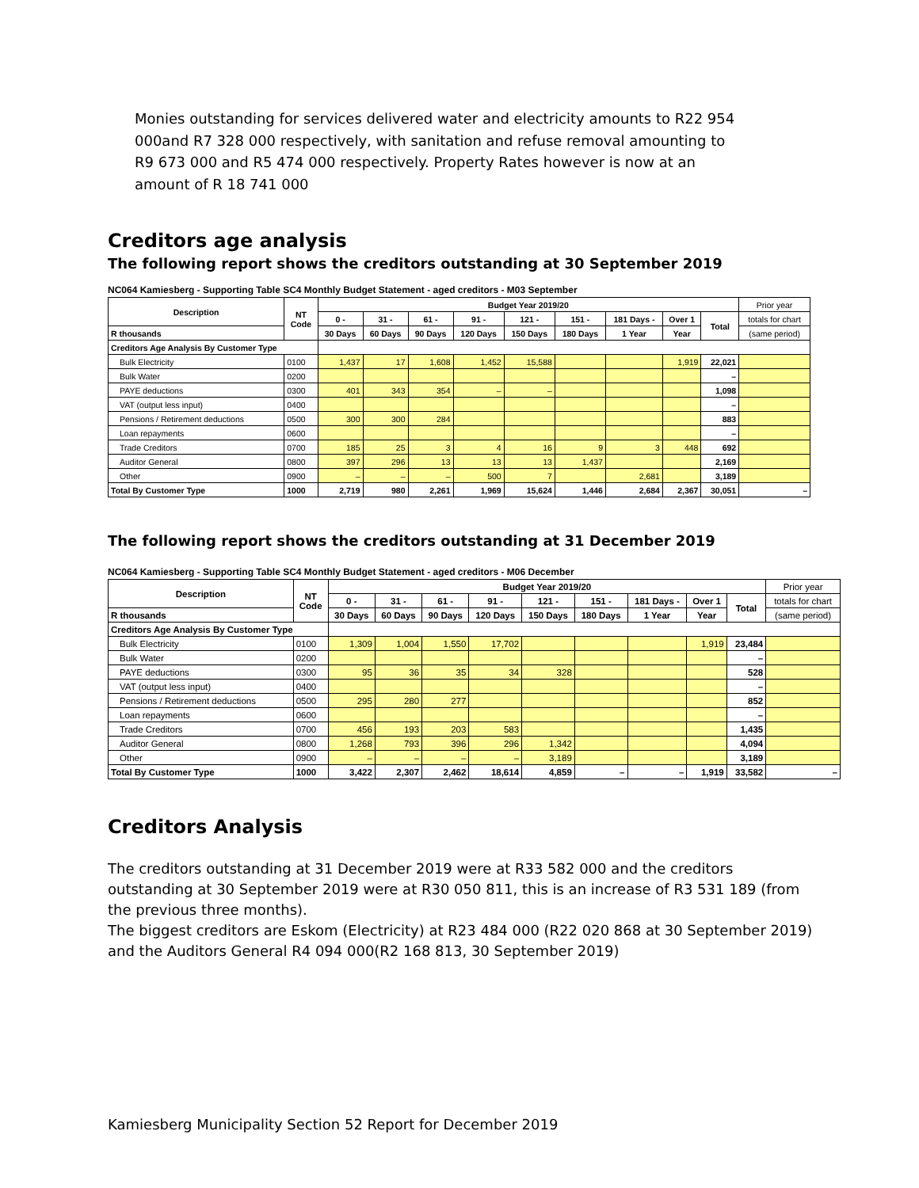Monies outstanding for services delivered water and electricity amounts to R22 954 000and R7 328 000 respectively, with sanitation and refuse removal amounting to R9 673 000 and R5 474 000 respectively. Property Rates however is now at an amount of R 18 741 000
Creditors age analysis
The following report shows the creditors outstanding at 30 September 2019
NC064 Kamiesberg - Supporting Table SC4 Monthly Budget Statement - aged creditors - M03 September
| Description | NT Code | Budget Year 2019/20 | | | | | | | | | Prior year |
| --- | --- | --- | --- | --- | --- | --- | --- | --- | --- | --- | --- |
| | | 0 - | 31 - | 61 - | 91 - | 121 - | 151 - | 181 Days - | Over 1 | Total | totals for chart |
| R thousands | | 30 Days | 60 Days | 90 Days | 120 Days | 150 Days | 180 Days | 1 Year | Year | | (same period) |
| Creditors Age Analysis By Customer Type | | | | | | | | | | | |
| Bulk Electricity | 0100 | 1,437 | 17 | 1,608 | 1,452 | 15,588 | | | 1,919 | 22,021 | |
| Bulk Water | 0200 | | | | | | | | | – | |
| PAYE deductions | 0300 | 401 | 343 | 354 | – | – | | | | 1,098 | |
| VAT (output less input) | 0400 | | | | | | | | | – | |
| Pensions / Retirement deductions | 0500 | 300 | 300 | 284 | | | | | | 883 | |
| Loan repayments | 0600 | | | | | | | | | – | |
| Trade Creditors | 0700 | 185 | 25 | 3 | 4 | 16 | 9 | 3 | 448 | 692 | |
| Auditor General | 0800 | 397 | 296 | 13 | 13 | 13 | 1,437 | | | 2,169 | |
| Other | 0900 | – | – | – | 500 | 7 | | 2,681 | | 3,189 | |
| Total By Customer Type | 1000 | 2,719 | 980 | 2,261 | 1,969 | 15,624 | 1,446 | 2,684 | 2,367 | 30,051 | – |
The following report shows the creditors outstanding at 31 December 2019
NC064 Kamiesberg - Supporting Table SC4 Monthly Budget Statement - aged creditors - M06 December
| Description | NT Code | Budget Year 2019/20 | | | | | | | | | Prior year |
| --- | --- | --- | --- | --- | --- | --- | --- | --- | --- | --- | --- |
| | | 0 - | 31 - | 61 - | 91 - | 121 - | 151 - | 181 Days - | Over 1 | Total | totals for chart |
| R thousands | | 30 Days | 60 Days | 90 Days | 120 Days | 150 Days | 180 Days | 1 Year | Year | | (same period) |
| Creditors Age Analysis By Customer Type | | | | | | | | | | | |
| Bulk Electricity | 0100 | 1,309 | 1,004 | 1,550 | 17,702 | | | | 1,919 | 23,484 | |
| Bulk Water | 0200 | | | | | | | | | – | |
| PAYE deductions | 0300 | 95 | 36 | 35 | 34 | 328 | | | | 528 | |
| VAT (output less input) | 0400 | | | | | | | | | – | |
| Pensions / Retirement deductions | 0500 | 295 | 280 | 277 | | | | | | 852 | |
| Loan repayments | 0600 | | | | | | | | | – | |
| Trade Creditors | 0700 | 456 | 193 | 203 | 583 | | | | | 1,435 | |
| Auditor General | 0800 | 1,268 | 793 | 396 | 296 | 1,342 | | | | 4,094 | |
| Other | 0900 | – | – | – | – | 3,189 | | | | 3,189 | |
| Total By Customer Type | 1000 | 3,422 | 2,307 | 2,462 | 18,614 | 4,859 | – | – | 1,919 | 33,582 | – |
Creditors Analysis
The creditors outstanding at 31 December 2019 were at R33 582 000 and the creditors outstanding at 30 September 2019 were at R30 050 811, this is an increase of R3 531 189 (from the previous three months).
The biggest creditors are Eskom (Electricity) at R23 484 000 (R22 020 868 at 30 September 2019) and the Auditors General R4 094 000(R2 168 813, 30 September 2019)
Kamiesberg Municipality Section 52 Report for December 2019